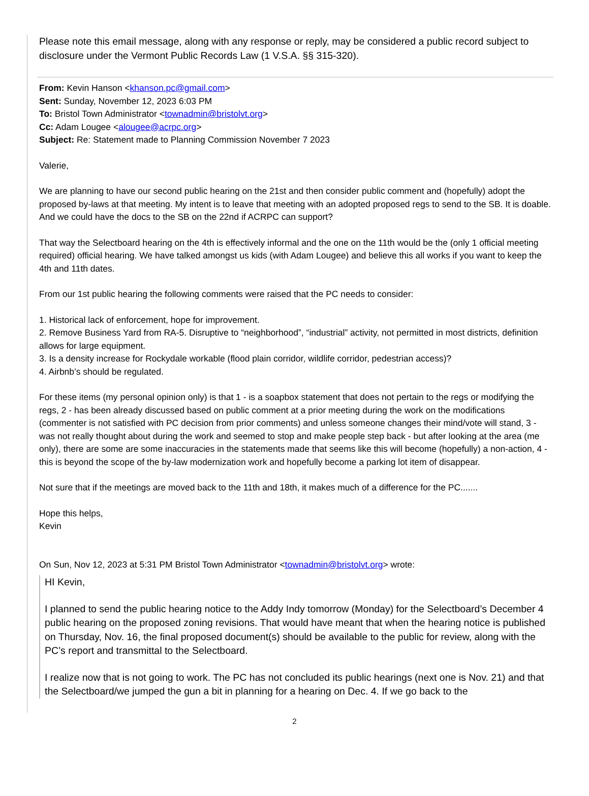Please note this email message, along with any response or reply, may be considered a public record subject to disclosure under the Vermont Public Records Law (1 V.S.A. §§ 315-320).
From: Kevin Hanson <khanson.pc@gmail.com>
Sent: Sunday, November 12, 2023 6:03 PM
To: Bristol Town Administrator <townadmin@bristolvt.org>
Cc: Adam Lougee <alougee@acrpc.org>
Subject: Re: Statement made to Planning Commission November 7 2023
Valerie,
We are planning to have our second public hearing on the 21st and then consider public comment and (hopefully) adopt the proposed by-laws at that meeting. My intent is to leave that meeting with an adopted proposed regs to send to the SB. It is doable. And we could have the docs to the SB on the 22nd if ACRPC can support?
That way the Selectboard hearing on the 4th is effectively informal and the one on the 11th would be the (only 1 official meeting required) official hearing. We have talked amongst us kids (with Adam Lougee) and believe this all works if you want to keep the 4th and 11th dates.
From our 1st public hearing the following comments were raised that the PC needs to consider:
1. Historical lack of enforcement, hope for improvement.
2. Remove Business Yard from RA-5. Disruptive to “neighborhood”, “industrial” activity, not permitted in most districts, definition allows for large equipment.
3. Is a density increase for Rockydale workable (flood plain corridor, wildlife corridor, pedestrian access)?
4. Airbnb’s should be regulated.
For these items (my personal opinion only) is that 1 - is a soapbox statement that does not pertain to the regs or modifying the regs, 2 - has been already discussed based on public comment at a prior meeting during the work on the modifications (commenter is not satisfied with PC decision from prior comments) and unless someone changes their mind/vote will stand, 3 - was not really thought about during the work and seemed to stop and make people step back - but after looking at the area (me only), there are some are some inaccuracies in the statements made that seems like this will become (hopefully) a non-action, 4 - this is beyond the scope of the by-law modernization work and hopefully become a parking lot item of disappear.
Not sure that if the meetings are moved back to the 11th and 18th, it makes much of a difference for the PC.......
Hope this helps,
Kevin
On Sun, Nov 12, 2023 at 5:31 PM Bristol Town Administrator <townadmin@bristolvt.org> wrote:
HI Kevin,
I planned to send the public hearing notice to the Addy Indy tomorrow (Monday) for the Selectboard’s December 4 public hearing on the proposed zoning revisions. That would have meant that when the hearing notice is published on Thursday, Nov. 16, the final proposed document(s) should be available to the public for review, along with the PC’s report and transmittal to the Selectboard.
I realize now that is not going to work. The PC has not concluded its public hearings (next one is Nov. 21) and that the Selectboard/we jumped the gun a bit in planning for a hearing on Dec. 4. If we go back to the
2